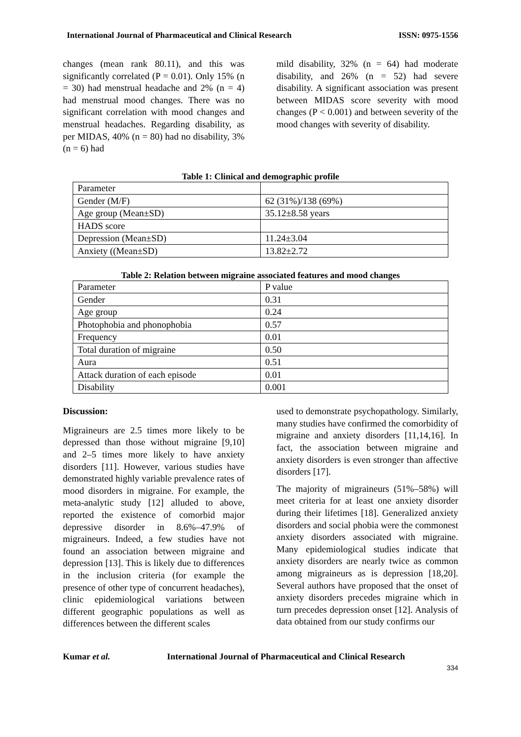International Journal of Pharmaceutical and Clinical Research ISSN: 0975-1556
changes (mean rank 80.11), and this was significantly correlated (P = 0.01). Only 15% (n = 30) had menstrual headache and 2% (n = 4) had menstrual mood changes. There was no significant correlation with mood changes and menstrual headaches. Regarding disability, as per MIDAS, 40% (n = 80) had no disability, 3% (n = 6) had
mild disability, 32% (n = 64) had moderate disability, and 26% (n = 52) had severe disability. A significant association was present between MIDAS score severity with mood changes (P < 0.001) and between severity of the mood changes with severity of disability.
Table 1: Clinical and demographic profile
| Parameter | |
| Gender (M/F) | 62 (31%)/138 (69%) |
| Age group (Mean±SD) | 35.12±8.58 years |
| HADS score | |
| Depression (Mean±SD) | 11.24±3.04 |
| Anxiety ((Mean±SD) | 13.82±2.72 |
Table 2: Relation between migraine associated features and mood changes
| Parameter | P value |
| Gender | 0.31 |
| Age group | 0.24 |
| Photophobia and phonophobia | 0.57 |
| Frequency | 0.01 |
| Total duration of migraine | 0.50 |
| Aura | 0.51 |
| Attack duration of each episode | 0.01 |
| Disability | 0.001 |
Discussion:
Migraineurs are 2.5 times more likely to be depressed than those without migraine [9,10] and 2–5 times more likely to have anxiety disorders [11]. However, various studies have demonstrated highly variable prevalence rates of mood disorders in migraine. For example, the meta-analytic study [12] alluded to above, reported the existence of comorbid major depressive disorder in 8.6%–47.9% of migraineurs. Indeed, a few studies have not found an association between migraine and depression [13]. This is likely due to differences in the inclusion criteria (for example the presence of other type of concurrent headaches), clinic epidemiological variations between different geographic populations as well as differences between the different scales
used to demonstrate psychopathology. Similarly, many studies have confirmed the comorbidity of migraine and anxiety disorders [11,14,16]. In fact, the association between migraine and anxiety disorders is even stronger than affective disorders [17].
The majority of migraineurs (51%–58%) will meet criteria for at least one anxiety disorder during their lifetimes [18]. Generalized anxiety disorders and social phobia were the commonest anxiety disorders associated with migraine. Many epidemiological studies indicate that anxiety disorders are nearly twice as common among migraineurs as is depression [18,20]. Several authors have proposed that the onset of anxiety disorders precedes migraine which in turn precedes depression onset [12]. Analysis of data obtained from our study confirms our
Kumar et al. International Journal of Pharmaceutical and Clinical Research
334